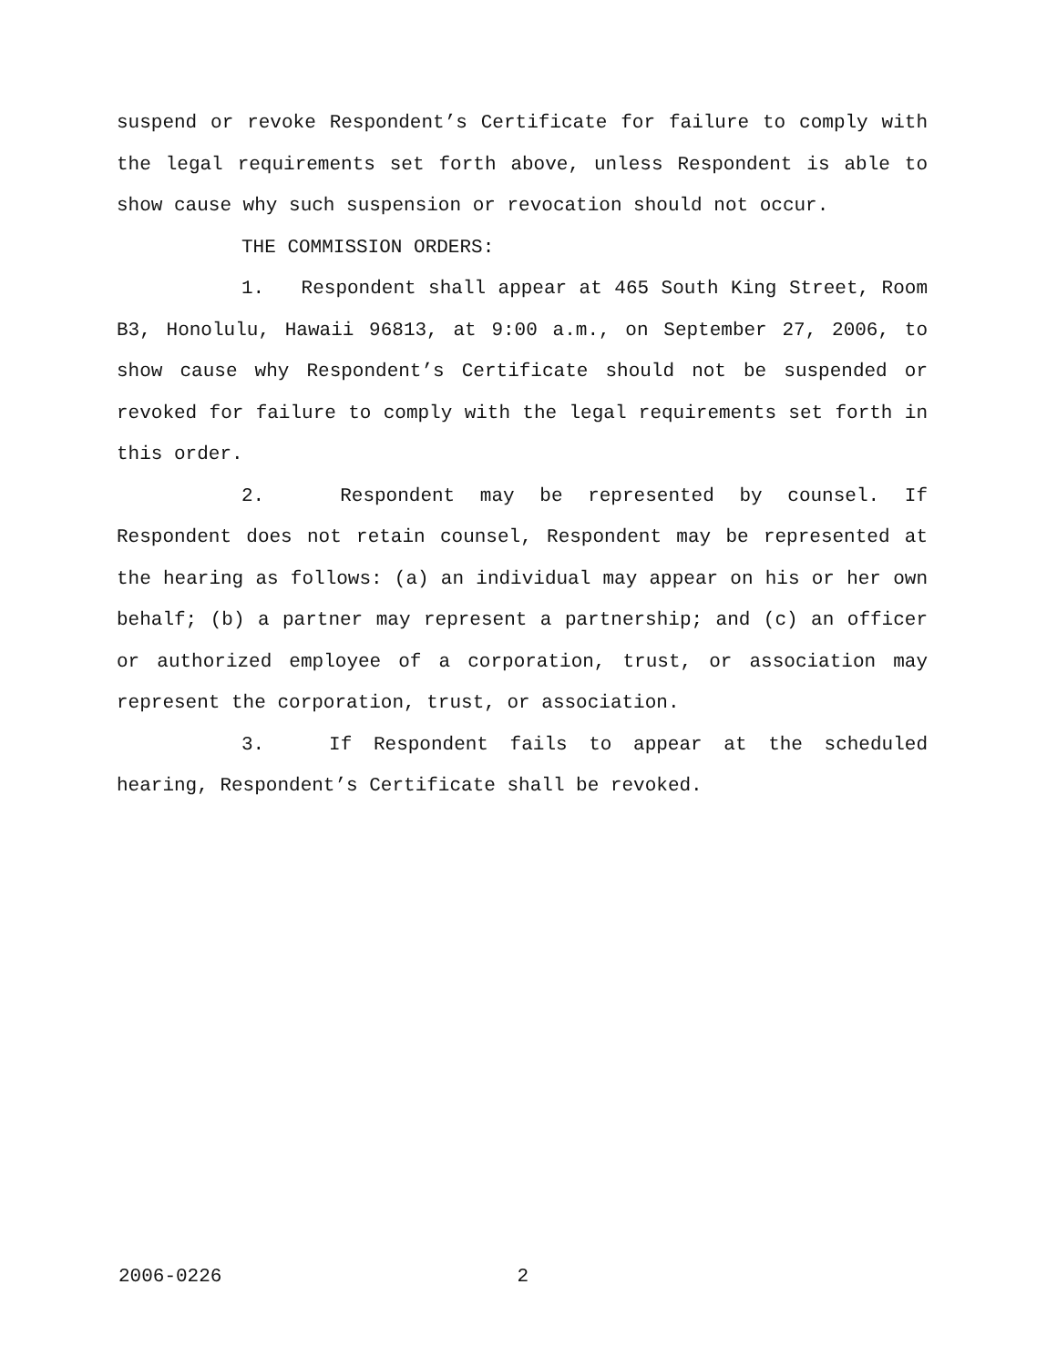suspend or revoke Respondent’s Certificate for failure to comply with the legal requirements set forth above, unless Respondent is able to show cause why such suspension or revocation should not occur.
THE COMMISSION ORDERS:
1. Respondent shall appear at 465 South King Street, Room B3, Honolulu, Hawaii 96813, at 9:00 a.m., on September 27, 2006, to show cause why Respondent’s Certificate should not be suspended or revoked for failure to comply with the legal requirements set forth in this order.
2. Respondent may be represented by counsel. If Respondent does not retain counsel, Respondent may be represented at the hearing as follows: (a) an individual may appear on his or her own behalf; (b) a partner may represent a partnership; and (c) an officer or authorized employee of a corporation, trust, or association may represent the corporation, trust, or association.
3. If Respondent fails to appear at the scheduled hearing, Respondent’s Certificate shall be revoked.
2006-0226 2